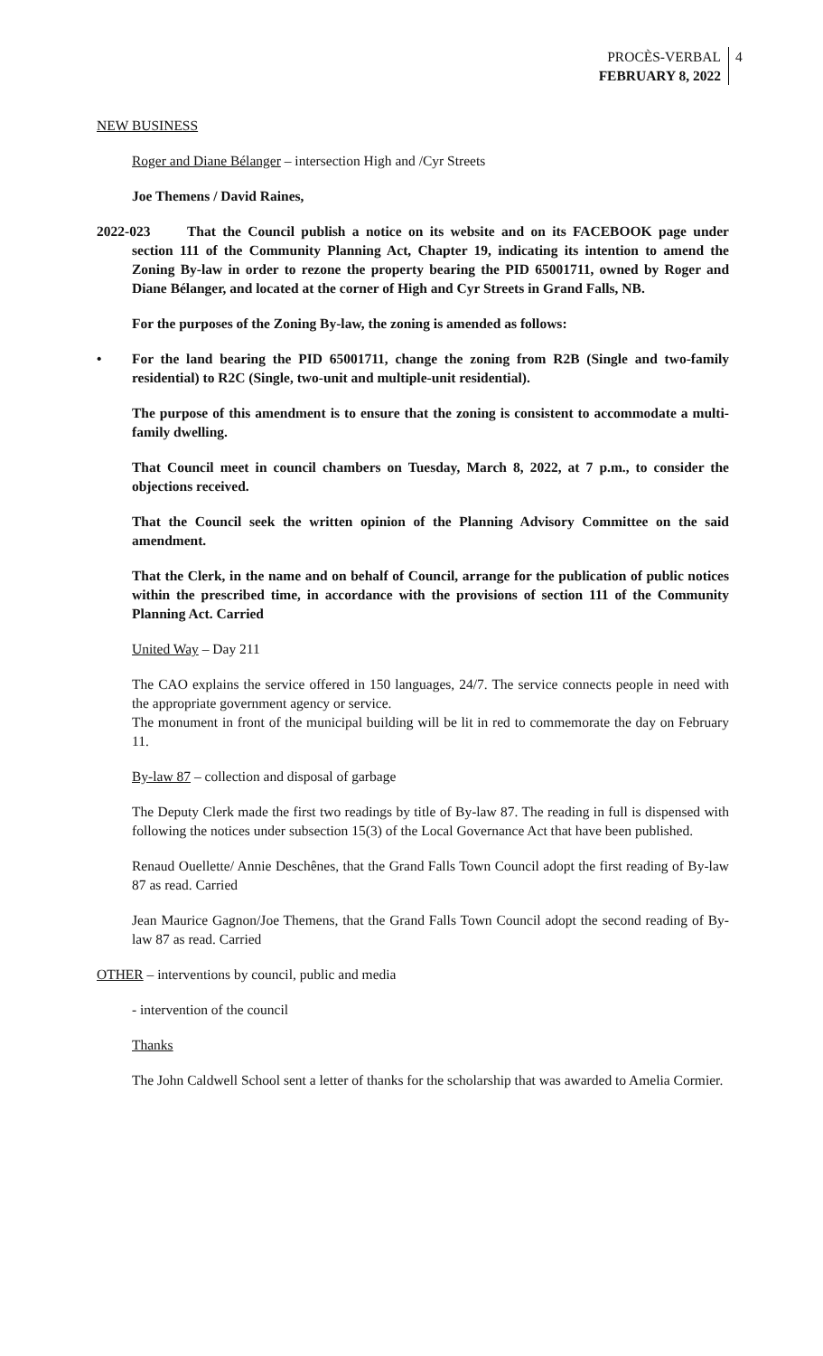PROCÈS-VERBAL
FEBRUARY 8, 2022
4
NEW BUSINESS
Roger and Diane Bélanger – intersection High and /Cyr Streets
Joe Themens / David Raines,
2022-023 That the Council publish a notice on its website and on its FACEBOOK page under section 111 of the Community Planning Act, Chapter 19, indicating its intention to amend the Zoning By-law in order to rezone the property bearing the PID 65001711, owned by Roger and Diane Bélanger, and located at the corner of High and Cyr Streets in Grand Falls, NB.
For the purposes of the Zoning By-law, the zoning is amended as follows:
• For the land bearing the PID 65001711, change the zoning from R2B (Single and two-family residential) to R2C (Single, two-unit and multiple-unit residential).
The purpose of this amendment is to ensure that the zoning is consistent to accommodate a multi-family dwelling.
That Council meet in council chambers on Tuesday, March 8, 2022, at 7 p.m., to consider the objections received.
That the Council seek the written opinion of the Planning Advisory Committee on the said amendment.
That the Clerk, in the name and on behalf of Council, arrange for the publication of public notices within the prescribed time, in accordance with the provisions of section 111 of the Community Planning Act. Carried
United Way – Day 211
The CAO explains the service offered in 150 languages, 24/7. The service connects people in need with the appropriate government agency or service.
The monument in front of the municipal building will be lit in red to commemorate the day on February 11.
By-law 87 – collection and disposal of garbage
The Deputy Clerk made the first two readings by title of By-law 87. The reading in full is dispensed with following the notices under subsection 15(3) of the Local Governance Act that have been published.
Renaud Ouellette/ Annie Deschênes, that the Grand Falls Town Council adopt the first reading of By-law 87 as read. Carried
Jean Maurice Gagnon/Joe Themens, that the Grand Falls Town Council adopt the second reading of By-law 87 as read. Carried
OTHER – interventions by council, public and media
- intervention of the council
Thanks
The John Caldwell School sent a letter of thanks for the scholarship that was awarded to Amelia Cormier.